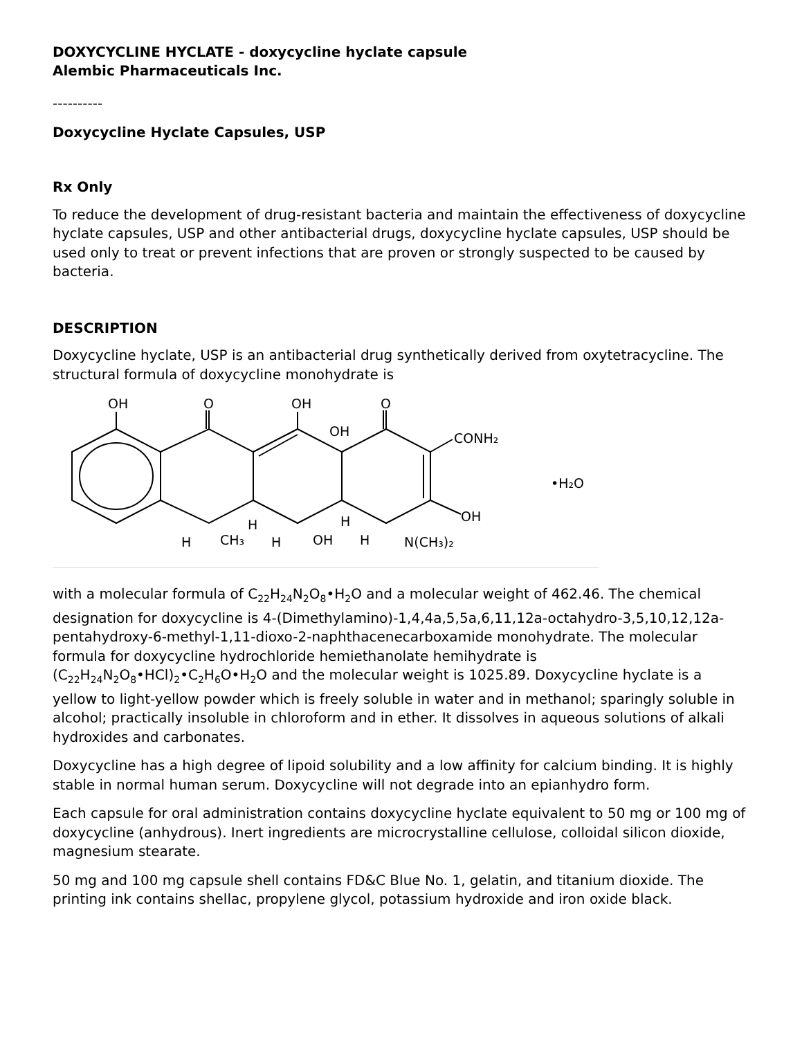DOXYCYCLINE HYCLATE - doxycycline hyclate capsule
Alembic Pharmaceuticals Inc.
----------
Doxycycline Hyclate Capsules, USP
Rx Only
To reduce the development of drug-resistant bacteria and maintain the effectiveness of doxycycline hyclate capsules, USP and other antibacterial drugs, doxycycline hyclate capsules, USP should be used only to treat or prevent infections that are proven or strongly suspected to be caused by bacteria.
DESCRIPTION
Doxycycline hyclate, USP is an antibacterial drug synthetically derived from oxytetracycline. The structural formula of doxycycline monohydrate is
OH
O
OH
OH
O
CONH₂
•H₂O
OH
H
H
H
CH₃
H
OH
H
N(CH₃)₂
with a molecular formula of C<sub>22</sub>H<sub>24</sub>N<sub>2</sub>O<sub>8</sub>•H<sub>2</sub>O and a molecular weight of 462.46. The chemical designation for doxycycline is 4-(Dimethylamino)-1,4,4a,5,5a,6,11,12a-octahydro-3,5,10,12,12a-pentahydroxy-6-methyl-1,11-dioxo-2-naphthacenecarboxamide monohydrate. The molecular formula for doxycycline hydrochloride hemiethanolate hemihydrate is (C<sub>22</sub>H<sub>24</sub>N<sub>2</sub>O<sub>8</sub>•HCl)<sub>2</sub>•C<sub>2</sub>H<sub>6</sub>O•H<sub>2</sub>O and the molecular weight is 1025.89. Doxycycline hyclate is a yellow to light-yellow powder which is freely soluble in water and in methanol; sparingly soluble in alcohol; practically insoluble in chloroform and in ether. It dissolves in aqueous solutions of alkali hydroxides and carbonates.
Doxycycline has a high degree of lipoid solubility and a low affinity for calcium binding. It is highly stable in normal human serum. Doxycycline will not degrade into an epianhydro form.
Each capsule for oral administration contains doxycycline hyclate equivalent to 50 mg or 100 mg of doxycycline (anhydrous). Inert ingredients are microcrystalline cellulose, colloidal silicon dioxide, magnesium stearate.
50 mg and 100 mg capsule shell contains FD&C Blue No. 1, gelatin, and titanium dioxide. The printing ink contains shellac, propylene glycol, potassium hydroxide and iron oxide black.